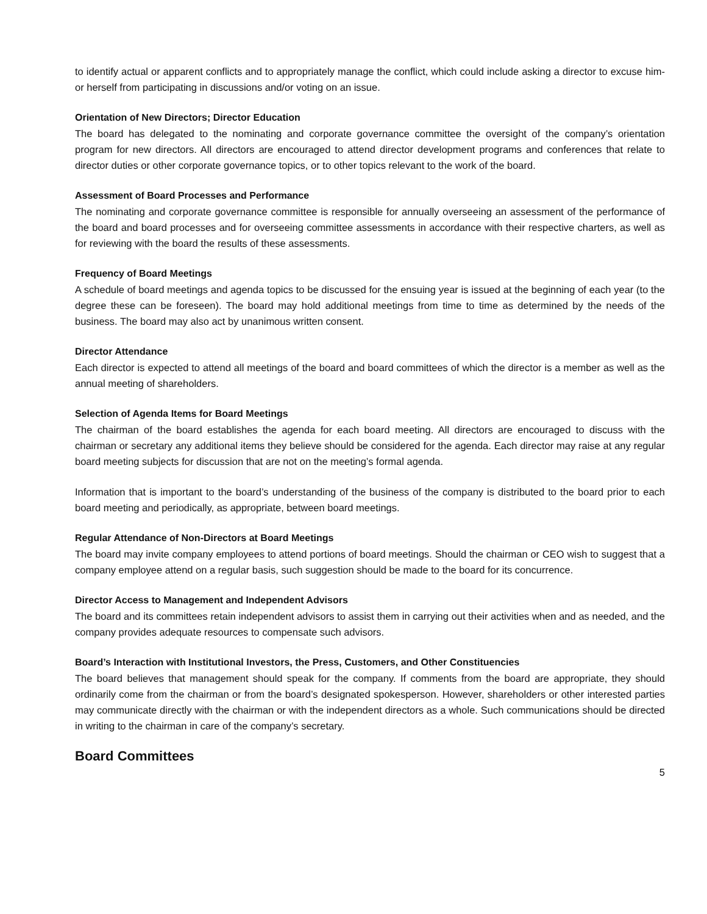to identify actual or apparent conflicts and to appropriately manage the conflict, which could include asking a director to excuse him- or herself from participating in discussions and/or voting on an issue.
Orientation of New Directors; Director Education
The board has delegated to the nominating and corporate governance committee the oversight of the company’s orientation program for new directors. All directors are encouraged to attend director development programs and conferences that relate to director duties or other corporate governance topics, or to other topics relevant to the work of the board.
Assessment of Board Processes and Performance
The nominating and corporate governance committee is responsible for annually overseeing an assessment of the performance of the board and board processes and for overseeing committee assessments in accordance with their respective charters, as well as for reviewing with the board the results of these assessments.
Frequency of Board Meetings
A schedule of board meetings and agenda topics to be discussed for the ensuing year is issued at the beginning of each year (to the degree these can be foreseen). The board may hold additional meetings from time to time as determined by the needs of the business. The board may also act by unanimous written consent.
Director Attendance
Each director is expected to attend all meetings of the board and board committees of which the director is a member as well as the annual meeting of shareholders.
Selection of Agenda Items for Board Meetings
The chairman of the board establishes the agenda for each board meeting. All directors are encouraged to discuss with the chairman or secretary any additional items they believe should be considered for the agenda. Each director may raise at any regular board meeting subjects for discussion that are not on the meeting’s formal agenda.
Information that is important to the board’s understanding of the business of the company is distributed to the board prior to each board meeting and periodically, as appropriate, between board meetings.
Regular Attendance of Non-Directors at Board Meetings
The board may invite company employees to attend portions of board meetings. Should the chairman or CEO wish to suggest that a company employee attend on a regular basis, such suggestion should be made to the board for its concurrence.
Director Access to Management and Independent Advisors
The board and its committees retain independent advisors to assist them in carrying out their activities when and as needed, and the company provides adequate resources to compensate such advisors.
Board’s Interaction with Institutional Investors, the Press, Customers, and Other Constituencies
The board believes that management should speak for the company. If comments from the board are appropriate, they should ordinarily come from the chairman or from the board’s designated spokesperson. However, shareholders or other interested parties may communicate directly with the chairman or with the independent directors as a whole. Such communications should be directed in writing to the chairman in care of the company’s secretary.
Board Committees
5